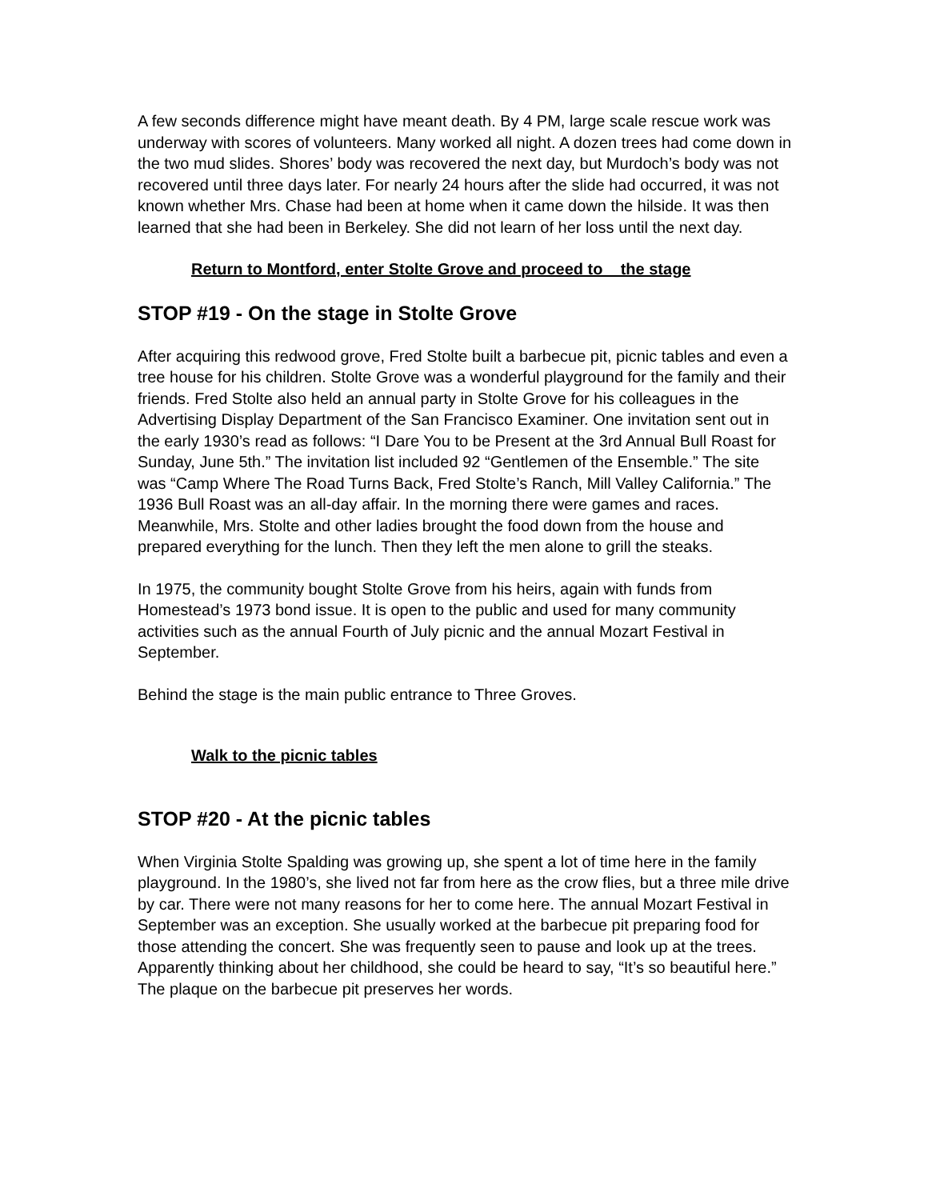A few seconds difference might have meant death. By 4 PM, large scale rescue work was underway with scores of volunteers. Many worked all night. A dozen trees had come down in the two mud slides. Shores’ body was recovered the next day, but Murdoch’s body was not recovered until three days later. For nearly 24 hours after the slide had occurred, it was not known whether Mrs. Chase had been at home when it came down the hilside. It was then learned that she had been in Berkeley. She did not learn of her loss until the next day.
Return to Montford, enter Stolte Grove and proceed to the stage
STOP #19 - On the stage in Stolte Grove
After acquiring this redwood grove, Fred Stolte built a barbecue pit, picnic tables and even a tree house for his children. Stolte Grove was a wonderful playground for the family and their friends. Fred Stolte also held an annual party in Stolte Grove for his colleagues in the Advertising Display Department of the San Francisco Examiner. One invitation sent out in the early 1930’s read as follows: “I Dare You to be Present at the 3rd Annual Bull Roast for Sunday, June 5th.” The invitation list included 92 “Gentlemen of the Ensemble.” The site was “Camp Where The Road Turns Back, Fred Stolte’s Ranch, Mill Valley California.” The 1936 Bull Roast was an all-day affair. In the morning there were games and races. Meanwhile, Mrs. Stolte and other ladies brought the food down from the house and prepared everything for the lunch. Then they left the men alone to grill the steaks.
In 1975, the community bought Stolte Grove from his heirs, again with funds from Homestead’s 1973 bond issue. It is open to the public and used for many community activities such as the annual Fourth of July picnic and the annual Mozart Festival in September.
Behind the stage is the main public entrance to Three Groves.
Walk to the picnic tables
STOP #20 - At the picnic tables
When Virginia Stolte Spalding was growing up, she spent a lot of time here in the family playground. In the 1980’s, she lived not far from here as the crow flies, but a three mile drive by car. There were not many reasons for her to come here. The annual Mozart Festival in September was an exception. She usually worked at the barbecue pit preparing food for those attending the concert. She was frequently seen to pause and look up at the trees. Apparently thinking about her childhood, she could be heard to say, “It’s so beautiful here.” The plaque on the barbecue pit preserves her words.